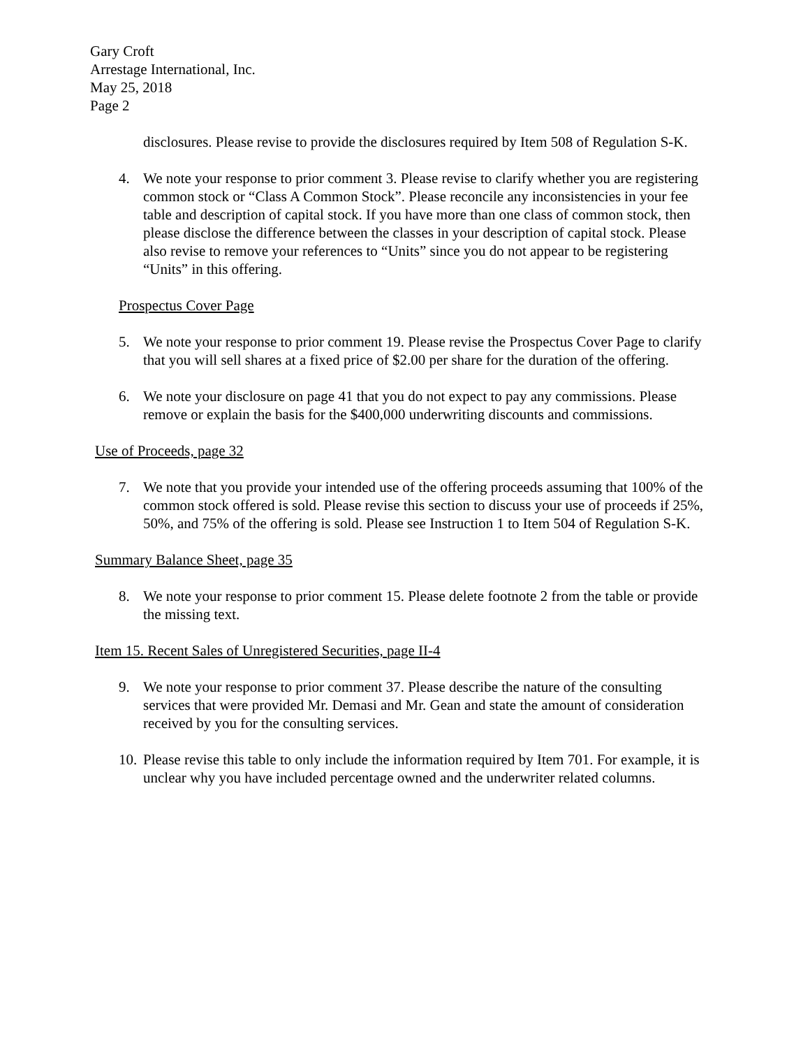Gary Croft
Arrestage International, Inc.
May 25, 2018
Page 2
disclosures. Please revise to provide the disclosures required by Item 508 of Regulation S-K.
4. We note your response to prior comment 3. Please revise to clarify whether you are registering common stock or “Class A Common Stock”. Please reconcile any inconsistencies in your fee table and description of capital stock. If you have more than one class of common stock, then please disclose the difference between the classes in your description of capital stock. Please also revise to remove your references to “Units” since you do not appear to be registering “Units” in this offering.
Prospectus Cover Page
5. We note your response to prior comment 19. Please revise the Prospectus Cover Page to clarify that you will sell shares at a fixed price of $2.00 per share for the duration of the offering.
6. We note your disclosure on page 41 that you do not expect to pay any commissions. Please remove or explain the basis for the $400,000 underwriting discounts and commissions.
Use of Proceeds, page 32
7. We note that you provide your intended use of the offering proceeds assuming that 100% of the common stock offered is sold. Please revise this section to discuss your use of proceeds if 25%, 50%, and 75% of the offering is sold. Please see Instruction 1 to Item 504 of Regulation S-K.
Summary Balance Sheet, page 35
8. We note your response to prior comment 15. Please delete footnote 2 from the table or provide the missing text.
Item 15. Recent Sales of Unregistered Securities, page II-4
9. We note your response to prior comment 37. Please describe the nature of the consulting services that were provided Mr. Demasi and Mr. Gean and state the amount of consideration received by you for the consulting services.
10. Please revise this table to only include the information required by Item 701. For example, it is unclear why you have included percentage owned and the underwriter related columns.